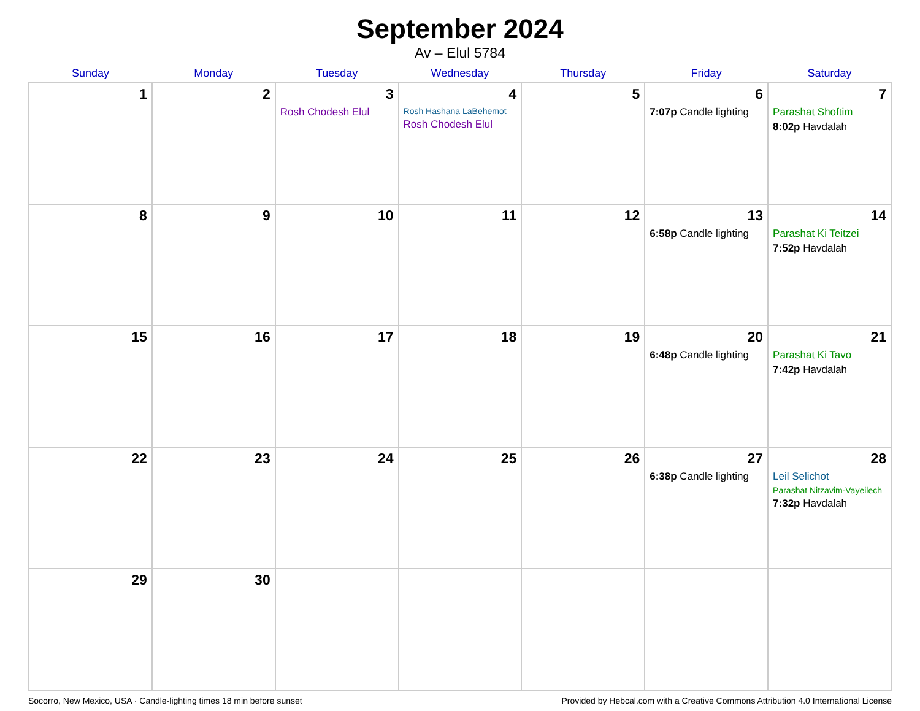September 2024
Av – Elul 5784
| Sunday | Monday | Tuesday | Wednesday | Thursday | Friday | Saturday |
| --- | --- | --- | --- | --- | --- | --- |
| 1 | 2 | 3 Rosh Chodesh Elul | 4 Rosh Hashana LaBehemot Rosh Chodesh Elul | 5 | 6 7:07p Candle lighting | 7 Parashat Shoftim 8:02p Havdalah |
| 8 | 9 | 10 | 11 | 12 | 13 6:58p Candle lighting | 14 Parashat Ki Teitzei 7:52p Havdalah |
| 15 | 16 | 17 | 18 | 19 | 20 6:48p Candle lighting | 21 Parashat Ki Tavo 7:42p Havdalah |
| 22 | 23 | 24 | 25 | 26 | 27 6:38p Candle lighting | 28 Leil Selichot Parashat Nitzavim-Vayeilech 7:32p Havdalah |
| 29 | 30 | | | | | |
Socorro, New Mexico, USA · Candle-lighting times 18 min before sunset Provided by Hebcal.com with a Creative Commons Attribution 4.0 International License